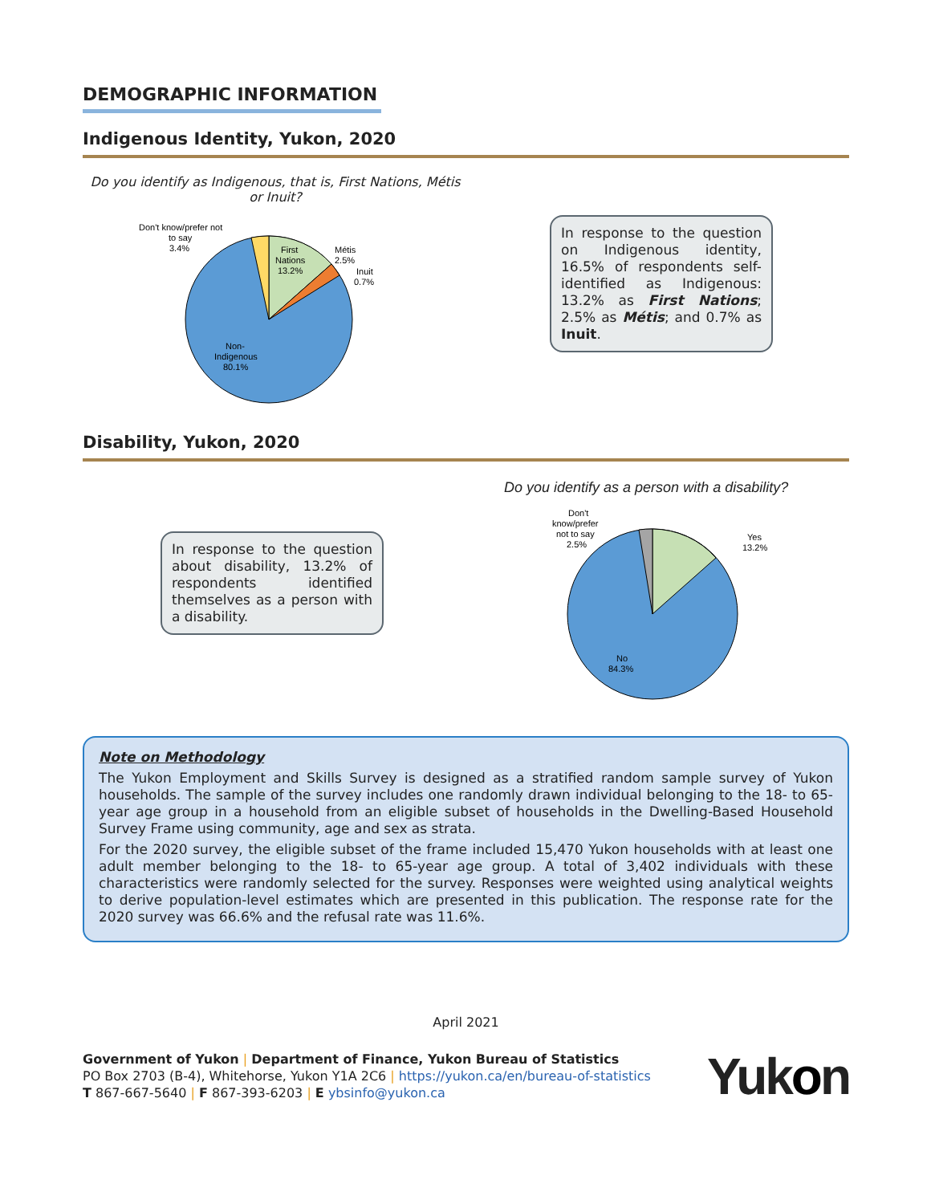DEMOGRAPHIC INFORMATION
Indigenous Identity, Yukon, 2020
Do you identify as Indigenous, that is, First Nations, Métis or Inuit?
Don't know/prefer not
to say
3.4%
First
Nations
13.2%
Métis
2.5%
Inuit
0.7%
Non-
Indigenous
80.1%
In response to the question on Indigenous identity, 16.5% of respondents self-identified as Indigenous: 13.2% as First Nations; 2.5% as Métis; and 0.7% as Inuit.
Disability, Yukon, 2020
In response to the question about disability, 13.2% of respondents identified themselves as a person with a disability.
Do you identify as a person with a disability?
Don't
know/prefer
not to say
2.5%
Yes
13.2%
No
84.3%
Note on Methodology
The Yukon Employment and Skills Survey is designed as a stratified random sample survey of Yukon households. The sample of the survey includes one randomly drawn individual belonging to the 18- to 65-year age group in a household from an eligible subset of households in the Dwelling-Based Household Survey Frame using community, age and sex as strata.
For the 2020 survey, the eligible subset of the frame included 15,470 Yukon households with at least one adult member belonging to the 18- to 65-year age group. A total of 3,402 individuals with these characteristics were randomly selected for the survey. Responses were weighted using analytical weights to derive population-level estimates which are presented in this publication. The response rate for the 2020 survey was 66.6% and the refusal rate was 11.6%.
April 2021
Government of Yukon | Department of Finance, Yukon Bureau of Statistics
PO Box 2703 (B-4), Whitehorse, Yukon Y1A 2C6 | https://yukon.ca/en/bureau-of-statistics
T 867-667-5640 | F 867-393-6203 | E ybsinfo@yukon.ca
Yukon